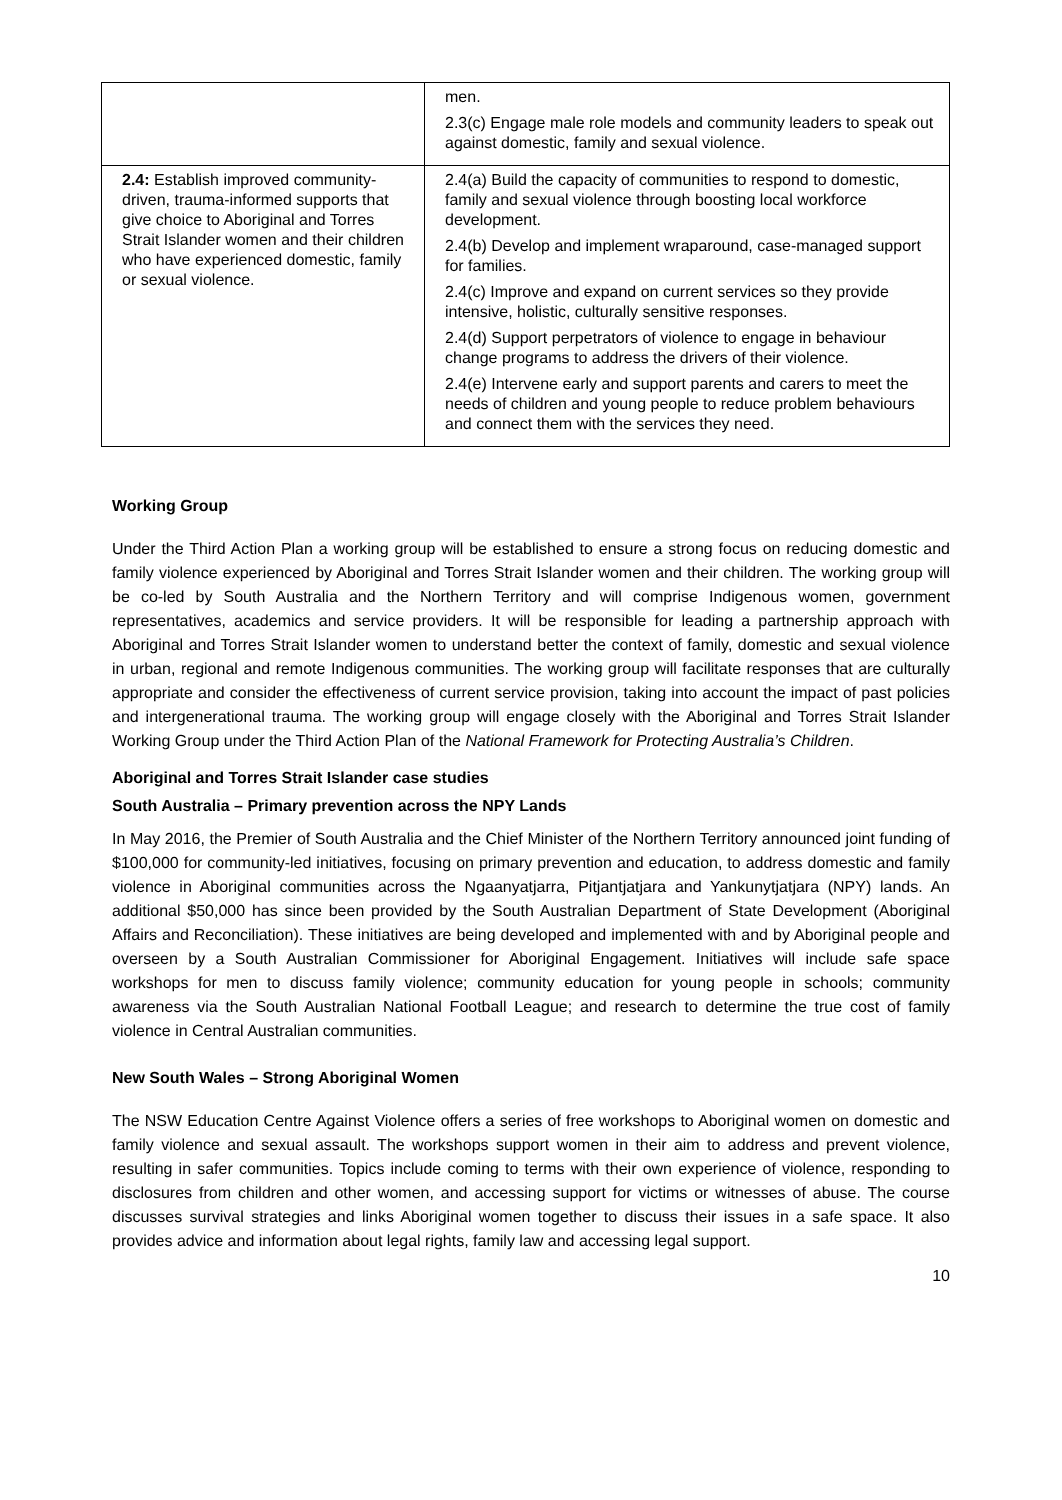| | men. 2.3(c) Engage male role models and community leaders to speak out against domestic, family and sexual violence. |
| 2.4: Establish improved community-driven, trauma-informed supports that give choice to Aboriginal and Torres Strait Islander women and their children who have experienced domestic, family or sexual violence. | 2.4(a) Build the capacity of communities to respond to domestic, family and sexual violence through boosting local workforce development. 2.4(b) Develop and implement wraparound, case-managed support for families. 2.4(c) Improve and expand on current services so they provide intensive, holistic, culturally sensitive responses. 2.4(d) Support perpetrators of violence to engage in behaviour change programs to address the drivers of their violence. 2.4(e) Intervene early and support parents and carers to meet the needs of children and young people to reduce problem behaviours and connect them with the services they need. |
Working Group
Under the Third Action Plan a working group will be established to ensure a strong focus on reducing domestic and family violence experienced by Aboriginal and Torres Strait Islander women and their children. The working group will be co-led by South Australia and the Northern Territory and will comprise Indigenous women, government representatives, academics and service providers. It will be responsible for leading a partnership approach with Aboriginal and Torres Strait Islander women to understand better the context of family, domestic and sexual violence in urban, regional and remote Indigenous communities. The working group will facilitate responses that are culturally appropriate and consider the effectiveness of current service provision, taking into account the impact of past policies and intergenerational trauma. The working group will engage closely with the Aboriginal and Torres Strait Islander Working Group under the Third Action Plan of the National Framework for Protecting Australia’s Children.
Aboriginal and Torres Strait Islander case studies
South Australia – Primary prevention across the NPY Lands
In May 2016, the Premier of South Australia and the Chief Minister of the Northern Territory announced joint funding of $100,000 for community-led initiatives, focusing on primary prevention and education, to address domestic and family violence in Aboriginal communities across the Ngaanyatjarra, Pitjantjatjara and Yankunytjatjara (NPY) lands. An additional $50,000 has since been provided by the South Australian Department of State Development (Aboriginal Affairs and Reconciliation). These initiatives are being developed and implemented with and by Aboriginal people and overseen by a South Australian Commissioner for Aboriginal Engagement. Initiatives will include safe space workshops for men to discuss family violence; community education for young people in schools; community awareness via the South Australian National Football League; and research to determine the true cost of family violence in Central Australian communities.
New South Wales – Strong Aboriginal Women
The NSW Education Centre Against Violence offers a series of free workshops to Aboriginal women on domestic and family violence and sexual assault. The workshops support women in their aim to address and prevent violence, resulting in safer communities. Topics include coming to terms with their own experience of violence, responding to disclosures from children and other women, and accessing support for victims or witnesses of abuse. The course discusses survival strategies and links Aboriginal women together to discuss their issues in a safe space. It also provides advice and information about legal rights, family law and accessing legal support.
10